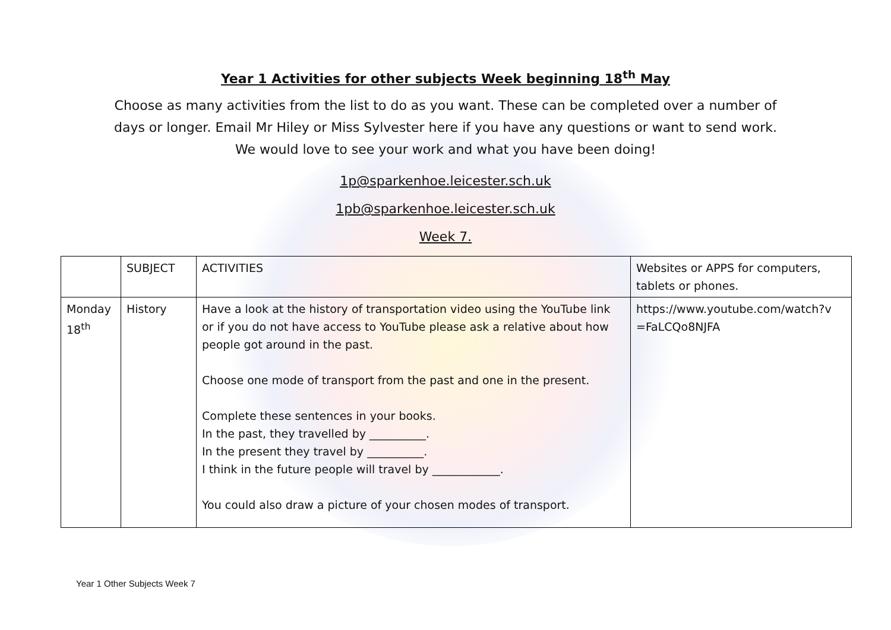Year 1 Activities for other subjects Week beginning 18<sup>th</sup> May
Choose as many activities from the list to do as you want. These can be completed over a number of days or longer. Email Mr Hiley or Miss Sylvester here if you have any questions or want to send work. We would love to see your work and what you have been doing!
1p@sparkenhoe.leicester.sch.uk
1pb@sparkenhoe.leicester.sch.uk
Week 7.
| | SUBJECT | ACTIVITIES | Websites or APPS for computers, tablets or phones. |
| Monday 18<sup>th</sup> | History | Have a look at the history of transportation video using the YouTube link or if you do not have access to YouTube please ask a relative about how people got around in the past. Choose one mode of transport from the past and one in the present. Complete these sentences in your books. In the past, they travelled by __________. In the present they travel by __________. I think in the future people will travel by ____________. You could also draw a picture of your chosen modes of transport. | https://www.youtube.com/watch?v =FaLCQo8NJFA |
Year 1 Other Subjects Week 7